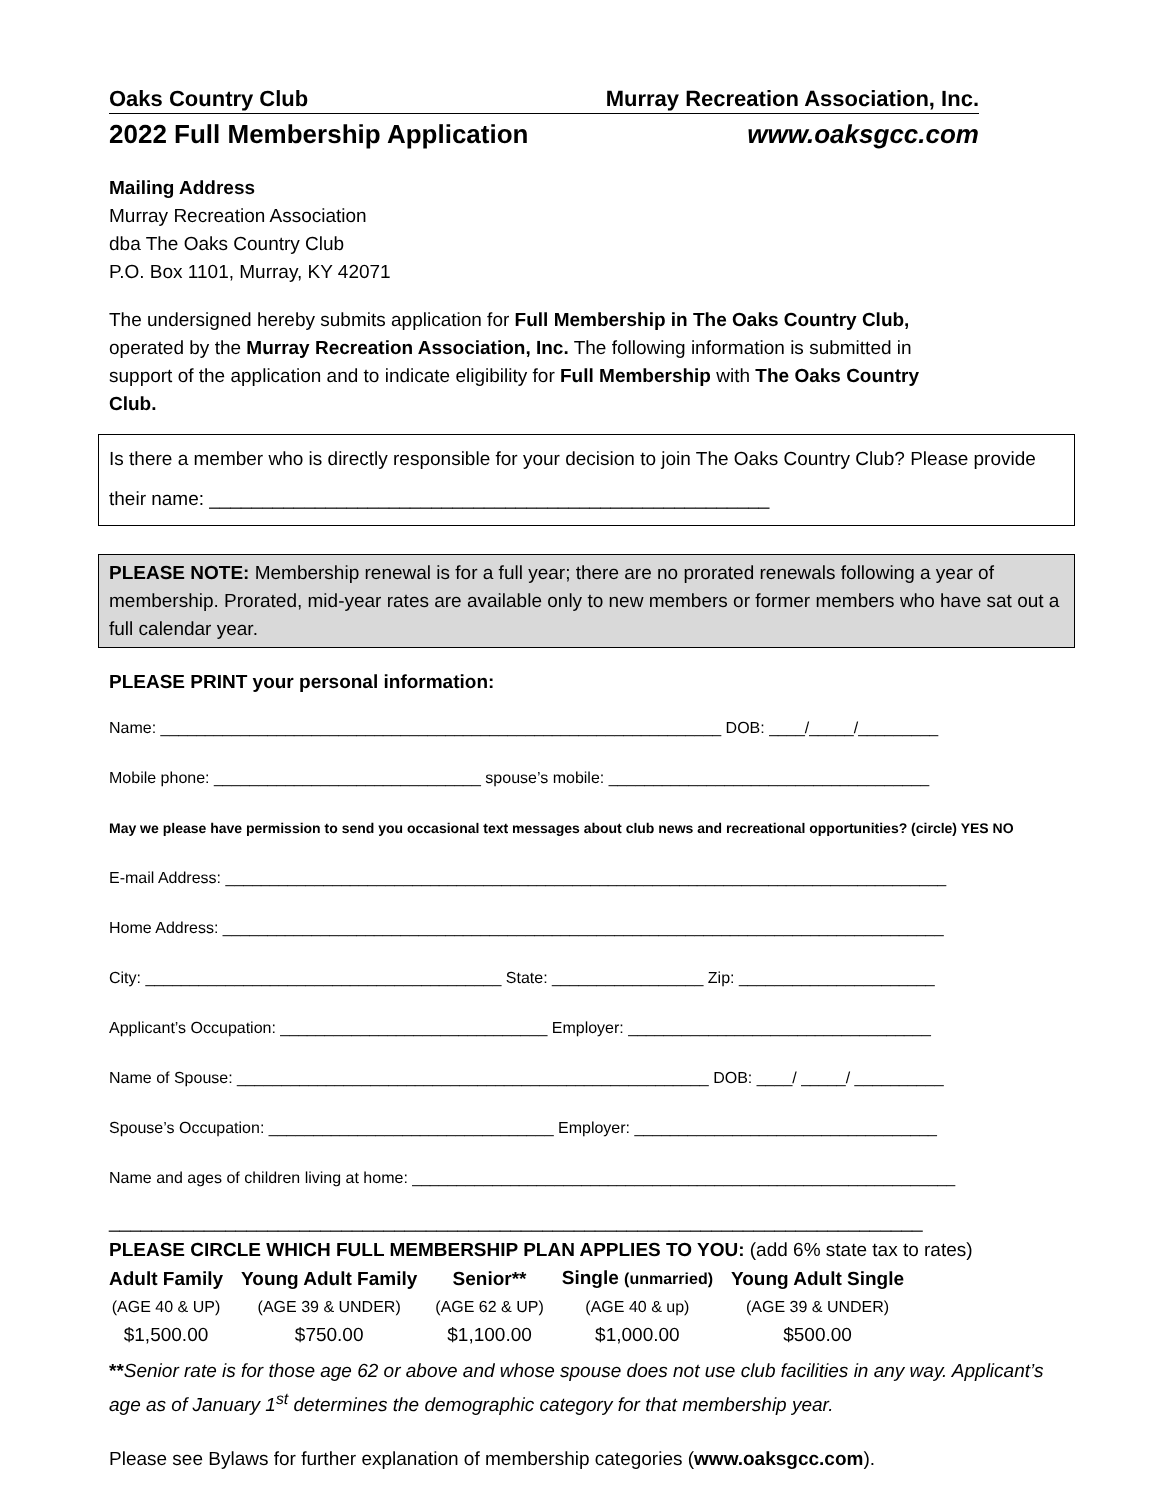Oaks Country Club Murray Recreation Association, Inc.
2022 Full Membership Application www.oaksgcc.com
Mailing Address
Murray Recreation Association
dba The Oaks Country Club
P.O. Box 1101, Murray, KY 42071
The undersigned hereby submits application for Full Membership in The Oaks Country Club, operated by the Murray Recreation Association, Inc. The following information is submitted in support of the application and to indicate eligibility for Full Membership with The Oaks Country Club.
Is there a member who is directly responsible for your decision to join The Oaks Country Club? Please provide their name: _____________________________________________________
PLEASE NOTE: Membership renewal is for a full year; there are no prorated renewals following a year of membership. Prorated, mid-year rates are available only to new members or former members who have sat out a full calendar year.
PLEASE PRINT your personal information:
Name: _______________________________________________________________ DOB: ____/_____/_________
Mobile phone: ______________________________ spouse’s mobile: ____________________________________
May we please have permission to send you occasional text messages about club news and recreational opportunities? (circle) YES NO
E-mail Address: _________________________________________________________________________________
Home Address: _________________________________________________________________________________
City: ________________________________________ State: _________________ Zip: ______________________
Applicant’s Occupation: ______________________________ Employer: __________________________________
Name of Spouse: _____________________________________________________ DOB: ____/ _____/ __________
Spouse’s Occupation: ________________________________ Employer: __________________________________
Name and ages of children living at home: _____________________________________________________________
_____________________________________________________________________________
PLEASE CIRCLE WHICH FULL MEMBERSHIP PLAN APPLIES TO YOU: (add 6% state tax to rates)
| Adult Family | Young Adult Family | Senior** | Single (unmarried) | Young Adult Single |
| (AGE 40 & UP) | (AGE 39 & UNDER) | (AGE 62 & UP) | (AGE 40 & up) | (AGE 39 & UNDER) |
| $1,500.00 | $750.00 | $1,100.00 | $1,000.00 | $500.00 |
**Senior rate is for those age 62 or above and whose spouse does not use club facilities in any way. Applicant’s age as of January 1<sup>st</sup> determines the demographic category for that membership year.
Please see Bylaws for further explanation of membership categories (www.oaksgcc.com).